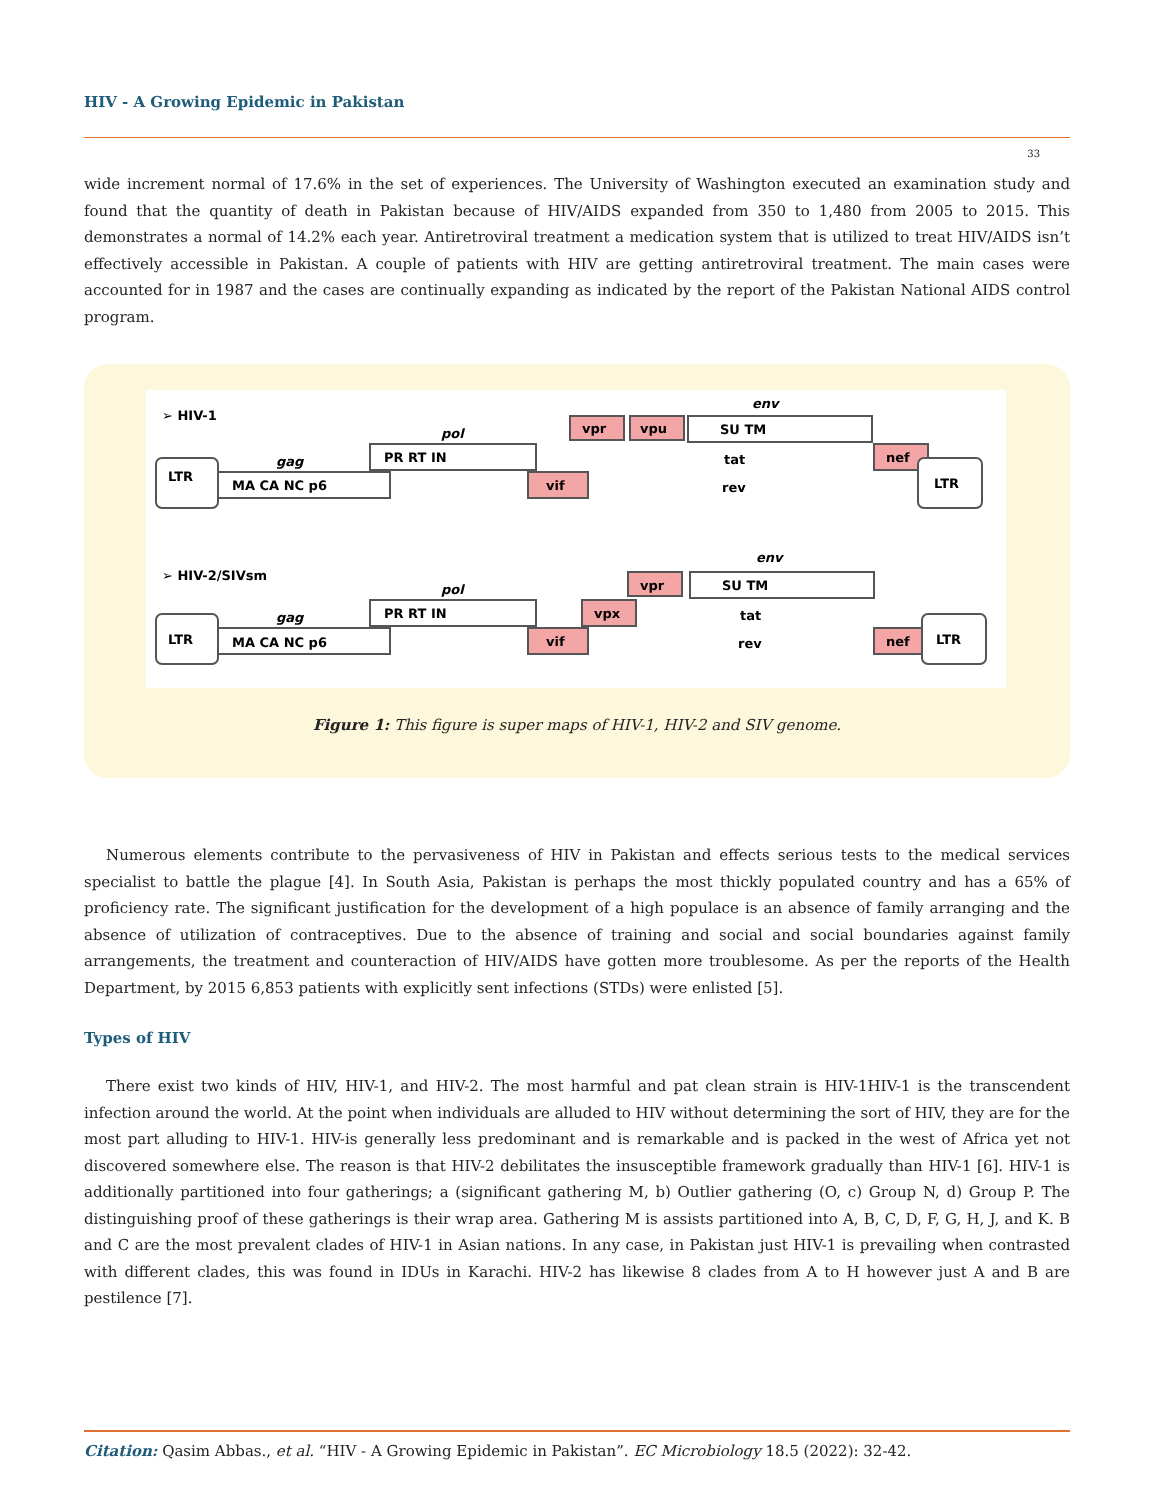HIV - A Growing Epidemic in Pakistan
33
wide increment normal of 17.6% in the set of experiences. The University of Washington executed an examination study and found that the quantity of death in Pakistan because of HIV/AIDS expanded from 350 to 1,480 from 2005 to 2015. This demonstrates a normal of 14.2% each year. Antiretroviral treatment a medication system that is utilized to treat HIV/AIDS isn’t effectively accessible in Pakistan. A couple of patients with HIV are getting antiretroviral treatment. The main cases were accounted for in 1987 and the cases are continually expanding as indicated by the report of the Pakistan National AIDS control program.
➢ HIV-1
LTR
MA CA NC p6
gag
pol
PR RT IN
vif
vpr
vpu
env
SU TM
tat
rev
nef
LTR
➢ HIV-2/SIVsm
LTR
MA CA NC p6
gag
pol
PR RT IN
vif
vpx
vpr
env
SU TM
tat
rev
nef
LTR
Figure 1: This figure is super maps of HIV-1, HIV-2 and SIV genome.
Numerous elements contribute to the pervasiveness of HIV in Pakistan and effects serious tests to the medical services specialist to battle the plague [4]. In South Asia, Pakistan is perhaps the most thickly populated country and has a 65% of proficiency rate. The significant justification for the development of a high populace is an absence of family arranging and the absence of utilization of contraceptives. Due to the absence of training and social and social boundaries against family arrangements, the treatment and counteraction of HIV/AIDS have gotten more troublesome. As per the reports of the Health Department, by 2015 6,853 patients with explicitly sent infections (STDs) were enlisted [5].
Types of HIV
There exist two kinds of HIV, HIV-1, and HIV-2. The most harmful and pat clean strain is HIV-1HIV-1 is the transcendent infection around the world. At the point when individuals are alluded to HIV without determining the sort of HIV, they are for the most part alluding to HIV-1. HIV-is generally less predominant and is remarkable and is packed in the west of Africa yet not discovered somewhere else. The reason is that HIV-2 debilitates the insusceptible framework gradually than HIV-1 [6]. HIV-1 is additionally partitioned into four gatherings; a (significant gathering M, b) Outlier gathering (O, c) Group N, d) Group P. The distinguishing proof of these gatherings is their wrap area. Gathering M is assists partitioned into A, B, C, D, F, G, H, J, and K. B and C are the most prevalent clades of HIV-1 in Asian nations. In any case, in Pakistan just HIV-1 is prevailing when contrasted with different clades, this was found in IDUs in Karachi. HIV-2 has likewise 8 clades from A to H however just A and B are pestilence [7].
Citation: Qasim Abbas., et al. “HIV - A Growing Epidemic in Pakistan”. EC Microbiology 18.5 (2022): 32-42.